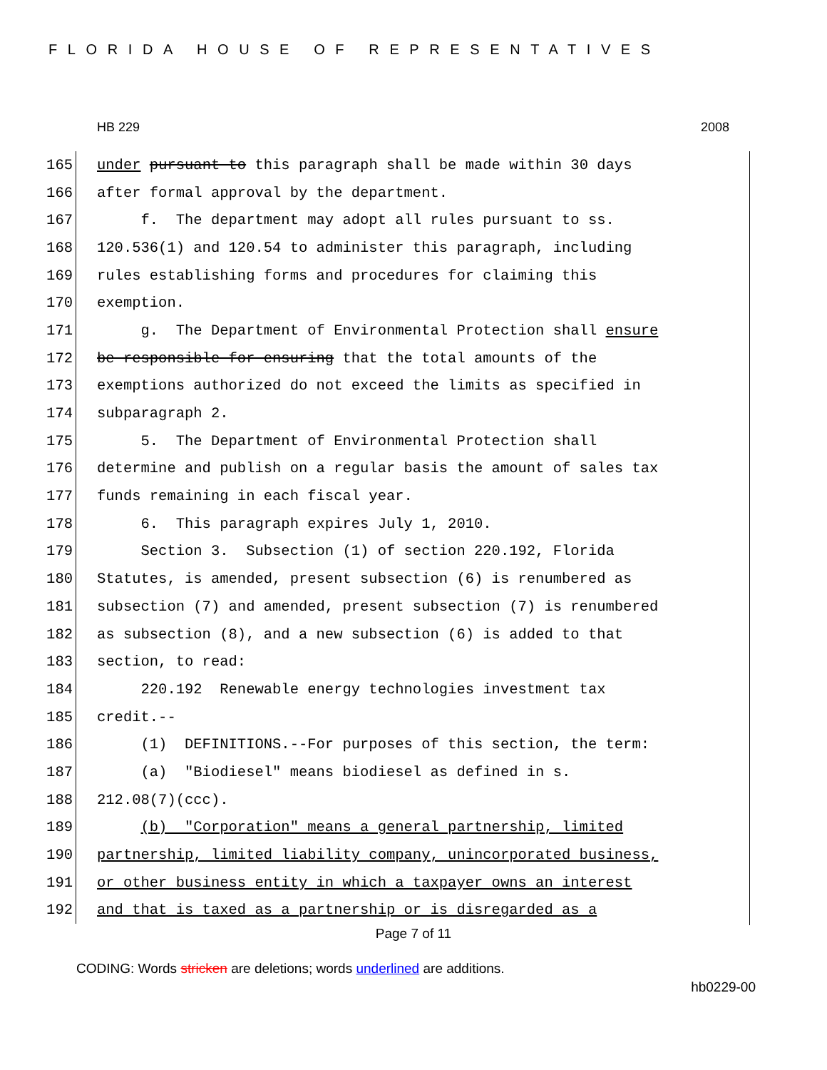FLORIDA HOUSE OF REPRESENTATIVES
HB 229 2008
165 under pursuant to this paragraph shall be made within 30 days
166 after formal approval by the department.
167 f. The department may adopt all rules pursuant to ss.
168 120.536(1) and 120.54 to administer this paragraph, including
169 rules establishing forms and procedures for claiming this
170 exemption.
171 g. The Department of Environmental Protection shall ensure
172 be responsible for ensuring that the total amounts of the
173 exemptions authorized do not exceed the limits as specified in
174 subparagraph 2.
175 5. The Department of Environmental Protection shall
176 determine and publish on a regular basis the amount of sales tax
177 funds remaining in each fiscal year.
178 6. This paragraph expires July 1, 2010.
179 Section 3. Subsection (1) of section 220.192, Florida
180 Statutes, is amended, present subsection (6) is renumbered as
181 subsection (7) and amended, present subsection (7) is renumbered
182 as subsection (8), and a new subsection (6) is added to that
183 section, to read:
184 220.192 Renewable energy technologies investment tax
185 credit.--
186 (1) DEFINITIONS.--For purposes of this section, the term:
187 (a) "Biodiesel" means biodiesel as defined in s.
188 212.08(7)(ccc).
189 (b) "Corporation" means a general partnership, limited
190 partnership, limited liability company, unincorporated business,
191 or other business entity in which a taxpayer owns an interest
192 and that is taxed as a partnership or is disregarded as a
Page 7 of 11
CODING: Words stricken are deletions; words underlined are additions.
hb0229-00